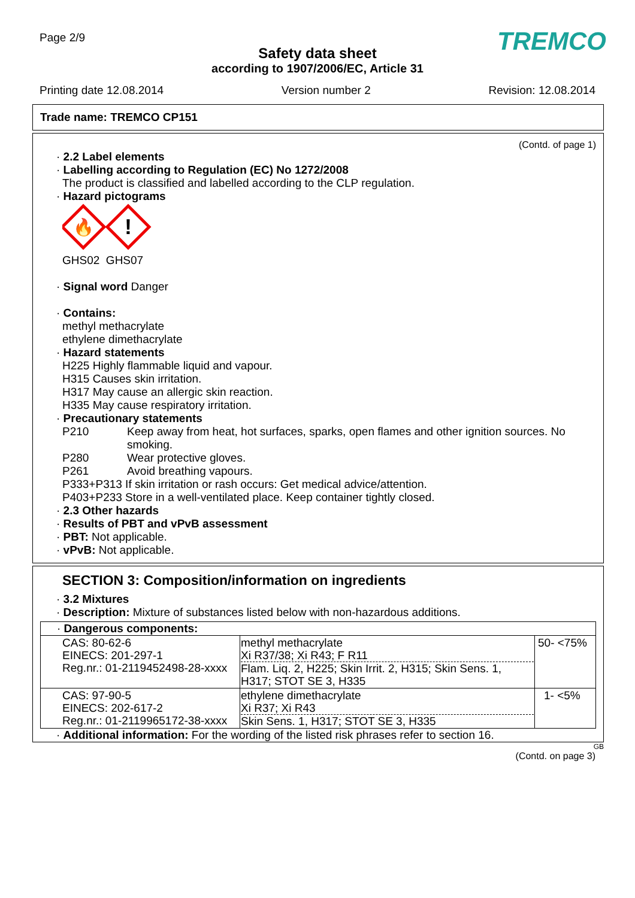Page 2/9 TREMCO
Safety data sheet
according to 1907/2006/EC, Article 31
Printing date 12.08.2014 Version number 2 Revision: 12.08.2014
Trade name: TREMCO CP151
(Contd. of page 1)
· 2.2 Label elements
· Labelling according to Regulation (EC) No 1272/2008
The product is classified and labelled according to the CLP regulation.
· Hazard pictograms
🔥
!
GHS02 GHS07
· Signal word Danger
· Contains:
methyl methacrylate
ethylene dimethacrylate
· Hazard statements
H225 Highly flammable liquid and vapour.
H315 Causes skin irritation.
H317 May cause an allergic skin reaction.
H335 May cause respiratory irritation.
· Precautionary statements
P210 Keep away from heat, hot surfaces, sparks, open flames and other ignition sources. No smoking.
P280 Wear protective gloves.
P261 Avoid breathing vapours.
P333+P313 If skin irritation or rash occurs: Get medical advice/attention.
P403+P233 Store in a well-ventilated place. Keep container tightly closed.
· 2.3 Other hazards
· Results of PBT and vPvB assessment
· PBT: Not applicable.
· vPvB: Not applicable.
SECTION 3: Composition/information on ingredients
· 3.2 Mixtures
· Description: Mixture of substances listed below with non-hazardous additions.
· Dangerous components:
| CAS: 80-62-6 EINECS: 201-297-1 Reg.nr.: 01-2119452498-28-xxxx | methyl methacrylate Xi R37/38; Xi R43; F R11 Flam. Liq. 2, H225; Skin Irrit. 2, H315; Skin Sens. 1, H317; STOT SE 3, H335 | 50- <75% |
| CAS: 97-90-5 EINECS: 202-617-2 Reg.nr.: 01-2119965172-38-xxxx | ethylene dimethacrylate Xi R37; Xi R43 Skin Sens. 1, H317; STOT SE 3, H335 | 1- <5% |
· Additional information: For the wording of the listed risk phrases refer to section 16.
GB
(Contd. on page 3)